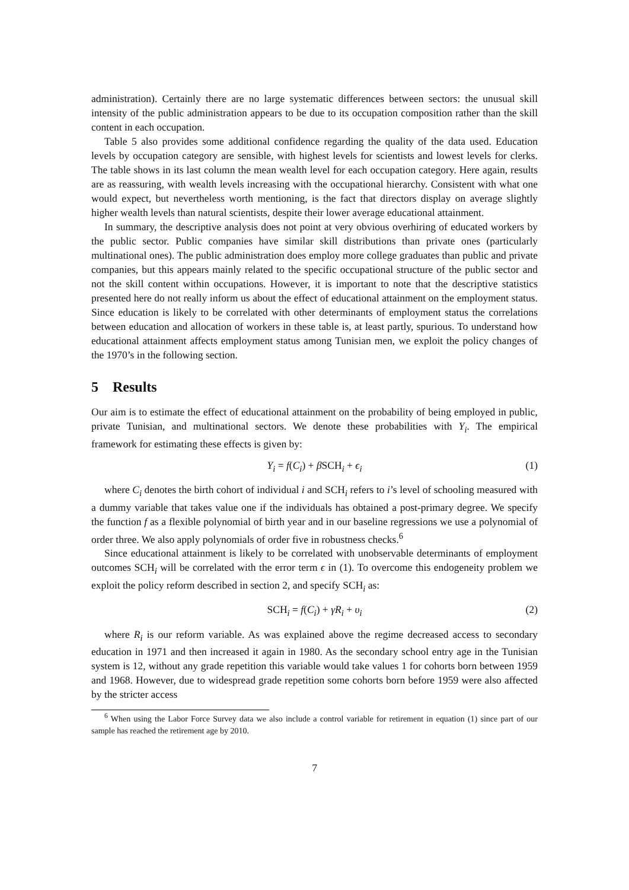administration). Certainly there are no large systematic differences between sectors: the unusual skill intensity of the public administration appears to be due to its occupation composition rather than the skill content in each occupation.
Table 5 also provides some additional confidence regarding the quality of the data used. Education levels by occupation category are sensible, with highest levels for scientists and lowest levels for clerks. The table shows in its last column the mean wealth level for each occupation category. Here again, results are as reassuring, with wealth levels increasing with the occupational hierarchy. Consistent with what one would expect, but nevertheless worth mentioning, is the fact that directors display on average slightly higher wealth levels than natural scientists, despite their lower average educational attainment.
In summary, the descriptive analysis does not point at very obvious overhiring of educated workers by the public sector. Public companies have similar skill distributions than private ones (particularly multinational ones). The public administration does employ more college graduates than public and private companies, but this appears mainly related to the specific occupational structure of the public sector and not the skill content within occupations. However, it is important to note that the descriptive statistics presented here do not really inform us about the effect of educational attainment on the employment status. Since education is likely to be correlated with other determinants of employment status the correlations between education and allocation of workers in these table is, at least partly, spurious. To understand how educational attainment affects employment status among Tunisian men, we exploit the policy changes of the 1970’s in the following section.
5 Results
Our aim is to estimate the effect of educational attainment on the probability of being employed in public, private Tunisian, and multinational sectors. We denote these probabilities with Y<sub>i</sub>. The empirical framework for estimating these effects is given by:
Y<sub>i</sub> = f(C<sub>i</sub>) + β SCH<sub>i</sub> + ϵ<sub>i</sub> (1)
where C<sub>i</sub> denotes the birth cohort of individual i and SCH<sub>i</sub> refers to i’s level of schooling measured with a dummy variable that takes value one if the individuals has obtained a post-primary degree. We specify the function f as a flexible polynomial of birth year and in our baseline regressions we use a polynomial of order three. We also apply polynomials of order five in robustness checks.<sup>6</sup>
Since educational attainment is likely to be correlated with unobservable determinants of employment outcomes SCH<sub>i</sub> will be correlated with the error term ϵ in (1). To overcome this endogeneity problem we exploit the policy reform described in section 2, and specify SCH<sub>i</sub> as:
SCH<sub>i</sub> = f(C<sub>i</sub>) + γR<sub>i</sub> + υ<sub>i</sub> (2)
where R<sub>i</sub> is our reform variable. As was explained above the regime decreased access to secondary education in 1971 and then increased it again in 1980. As the secondary school entry age in the Tunisian system is 12, without any grade repetition this variable would take values 1 for cohorts born between 1959 and 1968. However, due to widespread grade repetition some cohorts born before 1959 were also affected by the stricter access
<sup>6</sup> When using the Labor Force Survey data we also include a control variable for retirement in equation (1) since part of our sample has reached the retirement age by 2010.
7